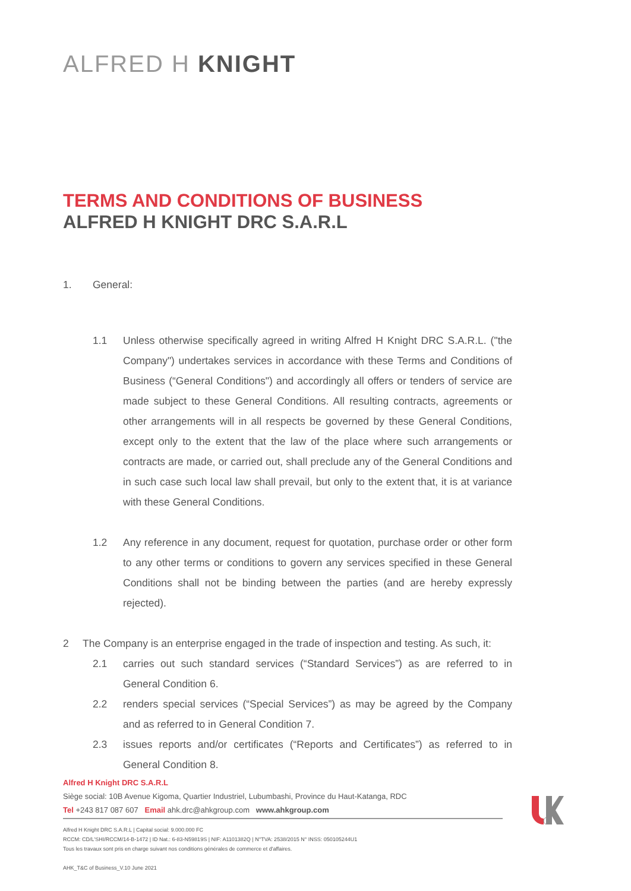ALFRED H KNIGHT
TERMS AND CONDITIONS OF BUSINESS
ALFRED H KNIGHT DRC S.A.R.L
1. General:
1.1 Unless otherwise specifically agreed in writing Alfred H Knight DRC S.A.R.L. ("the Company") undertakes services in accordance with these Terms and Conditions of Business (“General Conditions") and accordingly all offers or tenders of service are made subject to these General Conditions. All resulting contracts, agreements or other arrangements will in all respects be governed by these General Conditions, except only to the extent that the law of the place where such arrangements or contracts are made, or carried out, shall preclude any of the General Conditions and in such case such local law shall prevail, but only to the extent that, it is at variance with these General Conditions.
1.2 Any reference in any document, request for quotation, purchase order or other form to any other terms or conditions to govern any services specified in these General Conditions shall not be binding between the parties (and are hereby expressly rejected).
2 The Company is an enterprise engaged in the trade of inspection and testing. As such, it:
2.1 carries out such standard services (“Standard Services”) as are referred to in General Condition 6.
2.2 renders special services (“Special Services”) as may be agreed by the Company and as referred to in General Condition 7.
2.3 issues reports and/or certificates (“Reports and Certificates”) as referred to in General Condition 8.
Alfred H Knight DRC S.A.R.L
Siège social: 10B Avenue Kigoma, Quartier Industriel, Lubumbashi, Province du Haut-Katanga, RDC
Tel +243 817 087 607 Email ahk.drc@ahkgroup.com www.ahkgroup.com
Alfred H Knight DRC S.A.R.L | Capital social: 9.000.000 FC
RCCM: CD/L'SHI/RCCM/14-B-1472 | ID Nat.: 6-83-N59819S | NIF: A1101382Q | N°TVA: 2538/2015 N° INSS: 050105244U1
Tous les travaux sont pris en charge suivant nos conditions générales de commerce et d'affaires.
AHK_T&C of Business_V.10 June 2021